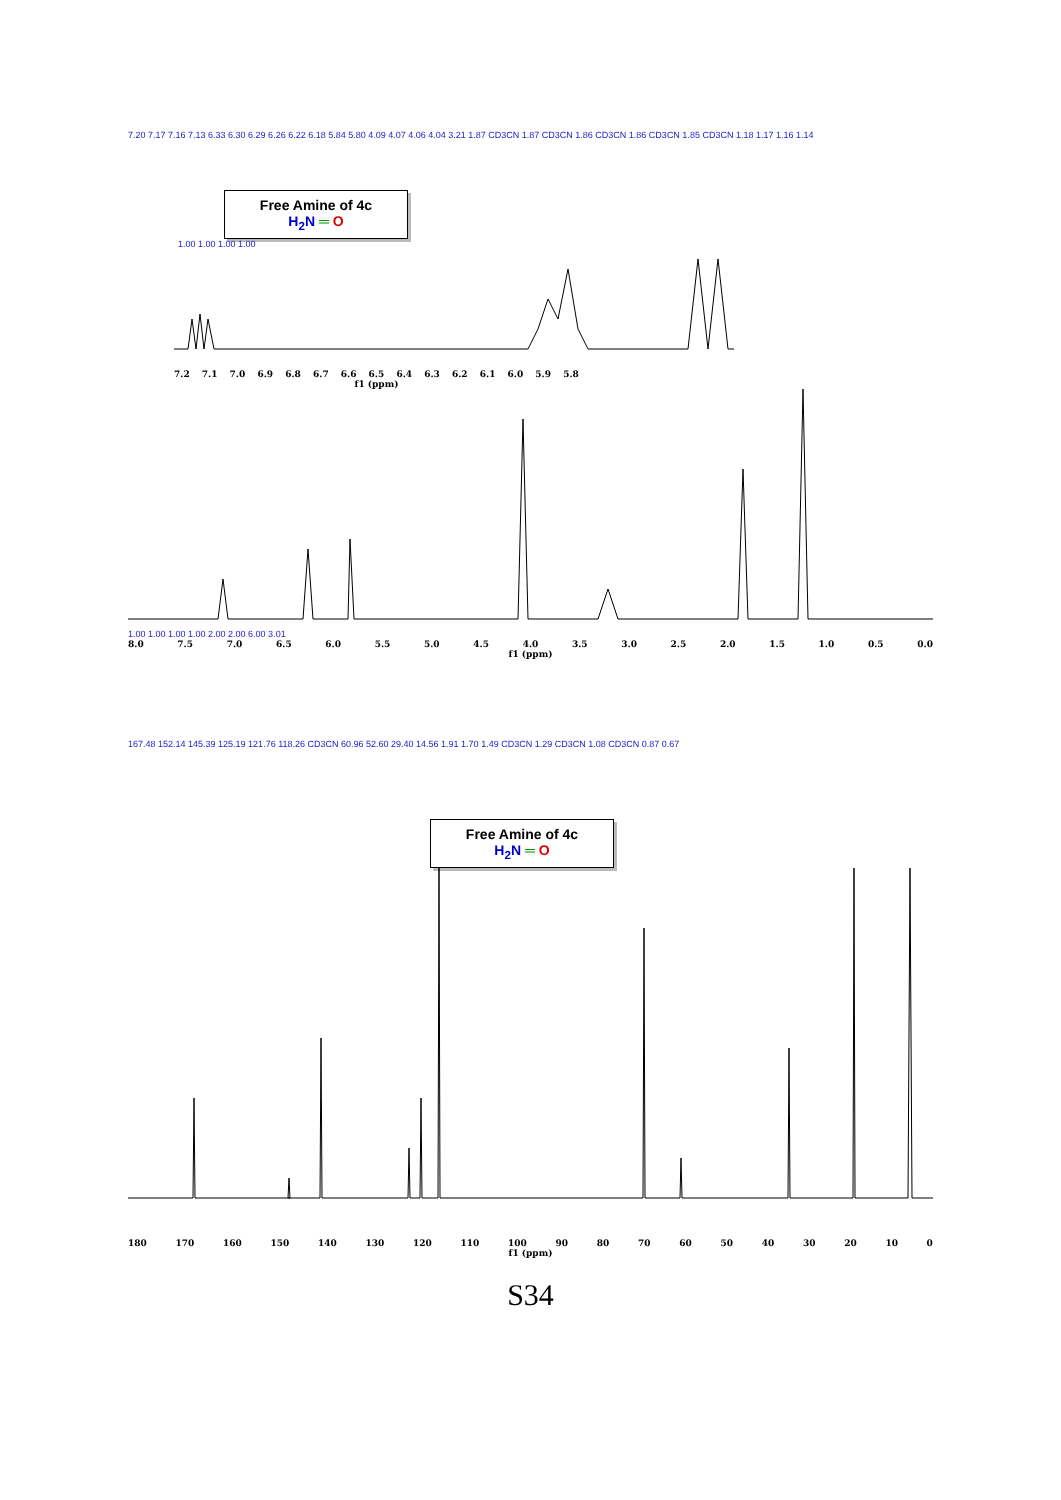7.20 7.17 7.16 7.13 6.33 6.30 6.29 6.26 6.22 6.18 5.84 5.80 4.09 4.07 4.06 4.04 3.21 1.87 CD3CN 1.87 CD3CN 1.86 CD3CN 1.86 CD3CN 1.85 CD3CN 1.18 1.17 1.16 1.14
Free Amine of 4c
H<sub>2</sub>N ═ O
1.00 1.00 1.00 1.00
7.2 7.1 7.0 6.9 6.8 6.7 6.6 6.5 6.4 6.3 6.2 6.1 6.0 5.9 5.8
f1 (ppm)
1.00 1.00 1.00 1.00 2.00 2.00 6.00 3.01
8.0 7.5 7.0 6.5 6.0 5.5 5.0 4.5 4.0 3.5 3.0 2.5 2.0 1.5 1.0 0.5 0.0
f1 (ppm)
167.48 152.14 145.39 125.19 121.76 118.26 CD3CN 60.96 52.60 29.40 14.56 1.91 1.70 1.49 CD3CN 1.29 CD3CN 1.08 CD3CN 0.87 0.67
Free Amine of 4c
H<sub>2</sub>N ═ O
180 170 160 150 140 130 120 110 100 90 80 70 60 50 40 30 20 10 0
f1 (ppm)
S34